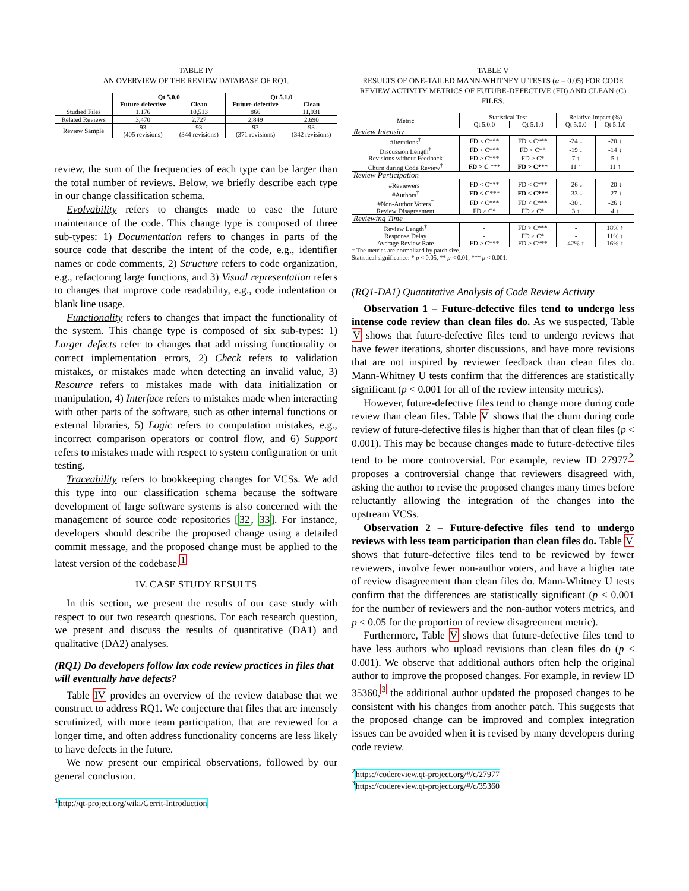TABLE IV
AN OVERVIEW OF THE REVIEW DATABASE OF RQ1.
| | Qt 5.0.0 | | Qt 5.1.0 | |
| --- | --- | --- | --- | --- |
| | Future-defective | Clean | Future-defective | Clean |
| Studied Files | 1,176 | 10,513 | 866 | 11,931 |
| Related Reviews | 3,470 | 2,727 | 2,849 | 2,690 |
| Review Sample | 93 (405 revisions) | 93 (344 revisions) | 93 (371 revisions) | 93 (342 revisions) |
review, the sum of the frequencies of each type can be larger than the total number of reviews. Below, we briefly describe each type in our change classification schema.
Evolvability refers to changes made to ease the future maintenance of the code. This change type is composed of three sub-types: 1) Documentation refers to changes in parts of the source code that describe the intent of the code, e.g., identifier names or code comments, 2) Structure refers to code organization, e.g., refactoring large functions, and 3) Visual representation refers to changes that improve code readability, e.g., code indentation or blank line usage.
Functionality refers to changes that impact the functionality of the system. This change type is composed of six sub-types: 1) Larger defects refer to changes that add missing functionality or correct implementation errors, 2) Check refers to validation mistakes, or mistakes made when detecting an invalid value, 3) Resource refers to mistakes made with data initialization or manipulation, 4) Interface refers to mistakes made when interacting with other parts of the software, such as other internal functions or external libraries, 5) Logic refers to computation mistakes, e.g., incorrect comparison operators or control flow, and 6) Support refers to mistakes made with respect to system configuration or unit testing.
Traceability refers to bookkeeping changes for VCSs. We add this type into our classification schema because the software development of large software systems is also concerned with the management of source code repositories [32, 33]. For instance, developers should describe the proposed change using a detailed commit message, and the proposed change must be applied to the latest version of the codebase.<sup>1</sup>
IV. CASE STUDY RESULTS
In this section, we present the results of our case study with respect to our two research questions. For each research question, we present and discuss the results of quantitative (DA1) and qualitative (DA2) analyses.
(RQ1) Do developers follow lax code review practices in files that will eventually have defects?
Table IV provides an overview of the review database that we construct to address RQ1. We conjecture that files that are intensely scrutinized, with more team participation, that are reviewed for a longer time, and often address functionality concerns are less likely to have defects in the future.
We now present our empirical observations, followed by our general conclusion.
<sup>1</sup> http://qt-project.org/wiki/Gerrit-Introduction
TABLE V
RESULTS OF ONE-TAILED MANN-WHITNEY U TESTS (α = 0.05) FOR CODE REVIEW ACTIVITY METRICS OF FUTURE-DEFECTIVE (FD) AND CLEAN (C) FILES.
| Metric | Statistical Test | | Relative Impact (%) | |
| | Qt 5.0.0 | Qt 5.1.0 | Qt 5.0.0 | Qt 5.1.0 |
| Review Intensity | | | | |
| #Iterations<sup>†</sup> | FD < C*** | FD < C*** | -24 ↓ | -20 ↓ |
| Discussion Length<sup>†</sup> | FD < C*** | FD < C** | -19 ↓ | -14 ↓ |
| Revisions without Feedback | FD > C*** | FD > C* | 7 ↑ | 5 ↑ |
| Churn during Code Review<sup>†</sup> | FD > C *** | FD > C*** | 11 ↑ | 11 ↑ |
| Review Participation | | | | |
| #Reviewers<sup>†</sup> | FD < C*** | FD < C*** | -26 ↓ | -20 ↓ |
| #Authors<sup>†</sup> | FD < C *** | FD < C*** | -33 ↓ | -27 ↓ |
| #Non-Author Voters<sup>†</sup> | FD < C*** | FD < C*** | -30 ↓ | -26 ↓ |
| Review Disagreement | FD > C* | FD > C* | 3 ↑ | 4 ↑ |
| Reviewing Time | | | | |
| Review Length<sup>†</sup> | - | FD > C*** | - | 18% ↑ |
| Response Delay | - | FD > C* | - | 11% ↑ |
| Average Review Rate | FD > C*** | FD > C*** | 42% ↑ | 16% ↑ |
† The metrics are normalized by patch size.
Statistical significance: * p < 0.05, ** p < 0.01, *** p < 0.001.
(RQ1-DA1) Quantitative Analysis of Code Review Activity
Observation 1 – Future-defective files tend to undergo less intense code review than clean files do. As we suspected, Table V shows that future-defective files tend to undergo reviews that have fewer iterations, shorter discussions, and have more revisions that are not inspired by reviewer feedback than clean files do. Mann-Whitney U tests confirm that the differences are statistically significant (p < 0.001 for all of the review intensity metrics).
However, future-defective files tend to change more during code review than clean files. Table V shows that the churn during code review of future-defective files is higher than that of clean files (p < 0.001). This may be because changes made to future-defective files tend to be more controversial. For example, review ID 27977<sup>2</sup> proposes a controversial change that reviewers disagreed with, asking the author to revise the proposed changes many times before reluctantly allowing the integration of the changes into the upstream VCSs.
Observation 2 – Future-defective files tend to undergo reviews with less team participation than clean files do. Table V shows that future-defective files tend to be reviewed by fewer reviewers, involve fewer non-author voters, and have a higher rate of review disagreement than clean files do. Mann-Whitney U tests confirm that the differences are statistically significant (p < 0.001 for the number of reviewers and the non-author voters metrics, and p < 0.05 for the proportion of review disagreement metric).
Furthermore, Table V shows that future-defective files tend to have less authors who upload revisions than clean files do (p < 0.001). We observe that additional authors often help the original author to improve the proposed changes. For example, in review ID 35360,<sup>3</sup> the additional author updated the proposed changes to be consistent with his changes from another patch. This suggests that the proposed change can be improved and complex integration issues can be avoided when it is revised by many developers during code review.
<sup>2</sup> https://codereview.qt-project.org/#/c/27977
<sup>3</sup> https://codereview.qt-project.org/#/c/35360